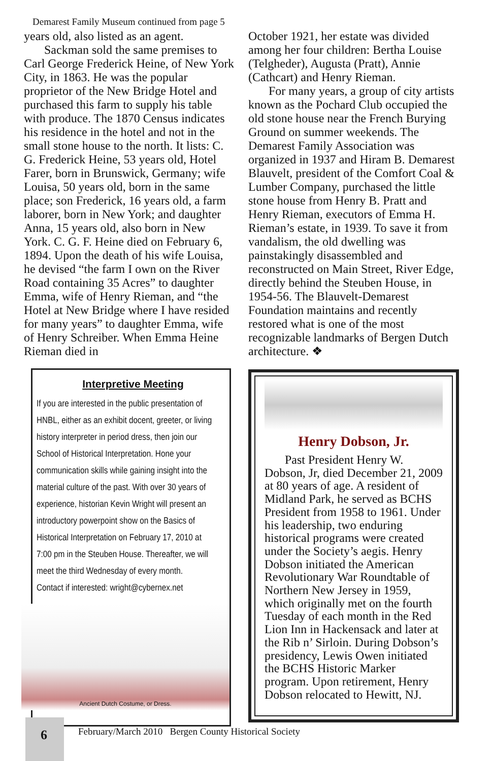Demarest Family Museum continued from page 5
years old, also listed as an agent.
Sackman sold the same premises to Carl George Frederick Heine, of New York City, in 1863. He was the popular proprietor of the New Bridge Hotel and purchased this farm to supply his table with produce. The 1870 Census indicates his residence in the hotel and not in the small stone house to the north. It lists: C. G. Frederick Heine, 53 years old, Hotel Farer, born in Brunswick, Germany; wife Louisa, 50 years old, born in the same place; son Frederick, 16 years old, a farm laborer, born in New York; and daughter Anna, 15 years old, also born in New York. C. G. F. Heine died on February 6, 1894. Upon the death of his wife Louisa, he devised “the farm I own on the River Road containing 35 Acres” to daughter Emma, wife of Henry Rieman, and “the Hotel at New Bridge where I have resided for many years” to daughter Emma, wife of Henry Schreiber. When Emma Heine Rieman died in
Interpretive Meeting
If you are interested in the public presentation of HNBL, either as an exhibit docent, greeter, or living history interpreter in period dress, then join our School of Historical Interpretation. Hone your communication skills while gaining insight into the material culture of the past. With over 30 years of experience, historian Kevin Wright will present an introductory powerpoint show on the Basics of Historical Interpretation on February 17, 2010 at 7:00 pm in the Steuben House. Thereafter, we will meet the third Wednesday of every month.
Contact if interested: wright@cybernex.net
Ancient Dutch Costume, or Dress.
October 1921, her estate was divided among her four children: Bertha Louise (Telgheder), Augusta (Pratt), Annie (Cathcart) and Henry Rieman.
For many years, a group of city artists known as the Pochard Club occupied the old stone house near the French Burying Ground on summer weekends. The Demarest Family Association was organized in 1937 and Hiram B. Demarest Blauvelt, president of the Comfort Coal & Lumber Company, purchased the little stone house from Henry B. Pratt and Henry Rieman, executors of Emma H. Rieman’s estate, in 1939. To save it from vandalism, the old dwelling was painstakingly disassembled and reconstructed on Main Street, River Edge, directly behind the Steuben House, in 1954-56. The Blauvelt-Demarest Foundation maintains and recently restored what is one of the most recognizable landmarks of Bergen Dutch architecture. ❖
Henry Dobson, Jr.
Past President Henry W. Dobson, Jr, died December 21, 2009 at 80 years of age. A resident of Midland Park, he served as BCHS President from 1958 to 1961. Under his leadership, two enduring historical programs were created under the Society’s aegis. Henry Dobson initiated the American Revolutionary War Roundtable of Northern New Jersey in 1959, which originally met on the fourth Tuesday of each month in the Red Lion Inn in Hackensack and later at the Rib n’ Sirloin. During Dobson’s presidency, Lewis Owen initiated the BCHS Historic Marker program. Upon retirement, Henry Dobson relocated to Hewitt, NJ.
6
February/March 2010 Bergen County Historical Society